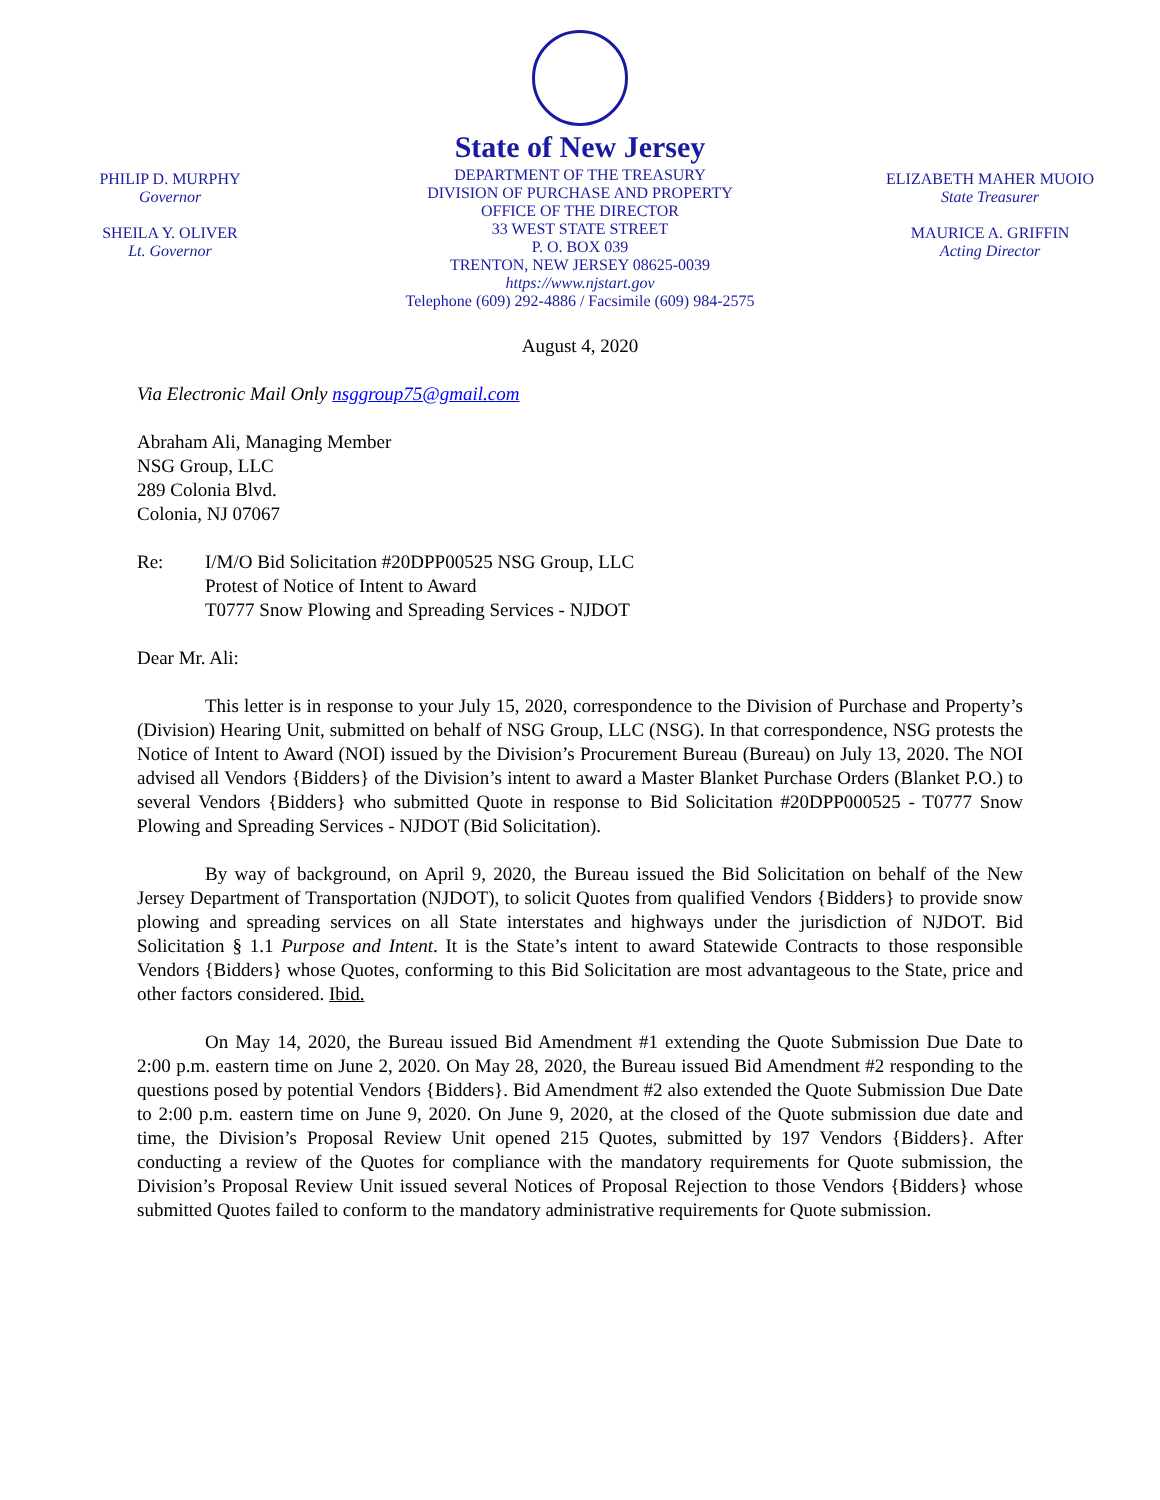PHILIP D. MURPHY
Governor
SHEILA Y. OLIVER
Lt. Governor
State of New Jersey
DEPARTMENT OF THE TREASURY
DIVISION OF PURCHASE AND PROPERTY
OFFICE OF THE DIRECTOR
33 WEST STATE STREET
P. O. BOX 039
TRENTON, NEW JERSEY 08625-0039
https://www.njstart.gov
Telephone (609) 292-4886 / Facsimile (609) 984-2575
ELIZABETH MAHER MUOIO
State Treasurer
MAURICE A. GRIFFIN
Acting Director
August 4, 2020
Via Electronic Mail Only nsggroup75@gmail.com
Abraham Ali, Managing Member
NSG Group, LLC
289 Colonia Blvd.
Colonia, NJ 07067
Re: I/M/O Bid Solicitation #20DPP00525 NSG Group, LLC
Protest of Notice of Intent to Award
T0777 Snow Plowing and Spreading Services - NJDOT
Dear Mr. Ali:
This letter is in response to your July 15, 2020, correspondence to the Division of Purchase and Property’s (Division) Hearing Unit, submitted on behalf of NSG Group, LLC (NSG). In that correspondence, NSG protests the Notice of Intent to Award (NOI) issued by the Division’s Procurement Bureau (Bureau) on July 13, 2020. The NOI advised all Vendors {Bidders} of the Division’s intent to award a Master Blanket Purchase Orders (Blanket P.O.) to several Vendors {Bidders} who submitted Quote in response to Bid Solicitation #20DPP000525 - T0777 Snow Plowing and Spreading Services - NJDOT (Bid Solicitation).
By way of background, on April 9, 2020, the Bureau issued the Bid Solicitation on behalf of the New Jersey Department of Transportation (NJDOT), to solicit Quotes from qualified Vendors {Bidders} to provide snow plowing and spreading services on all State interstates and highways under the jurisdiction of NJDOT. Bid Solicitation § 1.1 Purpose and Intent. It is the State’s intent to award Statewide Contracts to those responsible Vendors {Bidders} whose Quotes, conforming to this Bid Solicitation are most advantageous to the State, price and other factors considered. Ibid.
On May 14, 2020, the Bureau issued Bid Amendment #1 extending the Quote Submission Due Date to 2:00 p.m. eastern time on June 2, 2020. On May 28, 2020, the Bureau issued Bid Amendment #2 responding to the questions posed by potential Vendors {Bidders}. Bid Amendment #2 also extended the Quote Submission Due Date to 2:00 p.m. eastern time on June 9, 2020. On June 9, 2020, at the closed of the Quote submission due date and time, the Division’s Proposal Review Unit opened 215 Quotes, submitted by 197 Vendors {Bidders}. After conducting a review of the Quotes for compliance with the mandatory requirements for Quote submission, the Division’s Proposal Review Unit issued several Notices of Proposal Rejection to those Vendors {Bidders} whose submitted Quotes failed to conform to the mandatory administrative requirements for Quote submission.